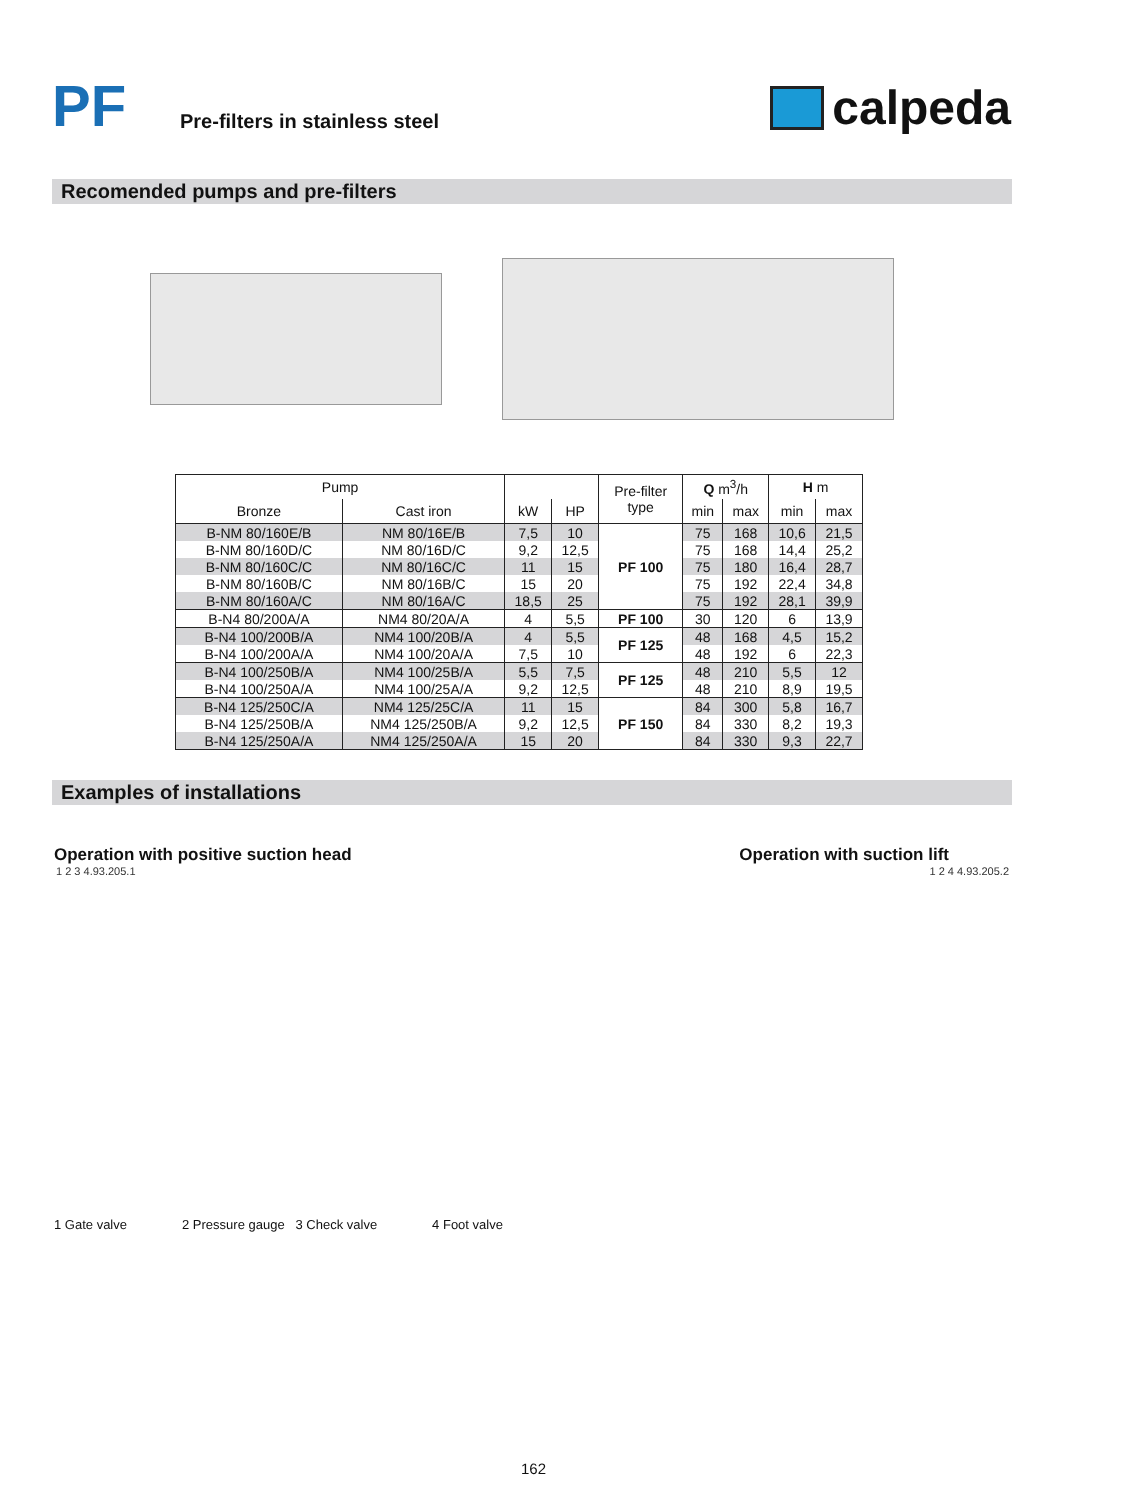PF
Pre-filters in stainless steel
calpeda
Recomended pumps and pre-filters
| Pump | | | | Pre-filter type | Q m<sup>3</sup>/h | | H m | |
| --- | --- | --- | --- | --- | --- | --- | --- | --- |
| Bronze | Cast iron | kW | HP | | min | max | min | max |
| B-NM 80/160E/B | NM 80/16E/B | 7,5 | 10 | PF 100 | 75 | 168 | 10,6 | 21,5 |
| B-NM 80/160D/C | NM 80/16D/C | 9,2 | 12,5 | | 75 | 168 | 14,4 | 25,2 |
| B-NM 80/160C/C | NM 80/16C/C | 11 | 15 | | 75 | 180 | 16,4 | 28,7 |
| B-NM 80/160B/C | NM 80/16B/C | 15 | 20 | | 75 | 192 | 22,4 | 34,8 |
| B-NM 80/160A/C | NM 80/16A/C | 18,5 | 25 | | 75 | 192 | 28,1 | 39,9 |
| B-N4 80/200A/A | NM4 80/20A/A | 4 | 5,5 | PF 100 | 30 | 120 | 6 | 13,9 |
| B-N4 100/200B/A | NM4 100/20B/A | 4 | 5,5 | PF 125 | 48 | 168 | 4,5 | 15,2 |
| B-N4 100/200A/A | NM4 100/20A/A | 7,5 | 10 | | 48 | 192 | 6 | 22,3 |
| B-N4 100/250B/A | NM4 100/25B/A | 5,5 | 7,5 | PF 125 | 48 | 210 | 5,5 | 12 |
| B-N4 100/250A/A | NM4 100/25A/A | 9,2 | 12,5 | | 48 | 210 | 8,9 | 19,5 |
| B-N4 125/250C/A | NM4 125/25C/A | 11 | 15 | PF 150 | 84 | 300 | 5,8 | 16,7 |
| B-N4 125/250B/A | NM4 125/250B/A | 9,2 | 12,5 | | 84 | 330 | 8,2 | 19,3 |
| B-N4 125/250A/A | NM4 125/250A/A | 15 | 20 | | 84 | 330 | 9,3 | 22,7 |
Examples of installations
Operation with positive suction head Operation with suction lift
1 2 3 4.93.205.1 1 2 4 4.93.205.2
1 Gate valve 2 Pressure gauge 3 Check valve 4 Foot valve
162